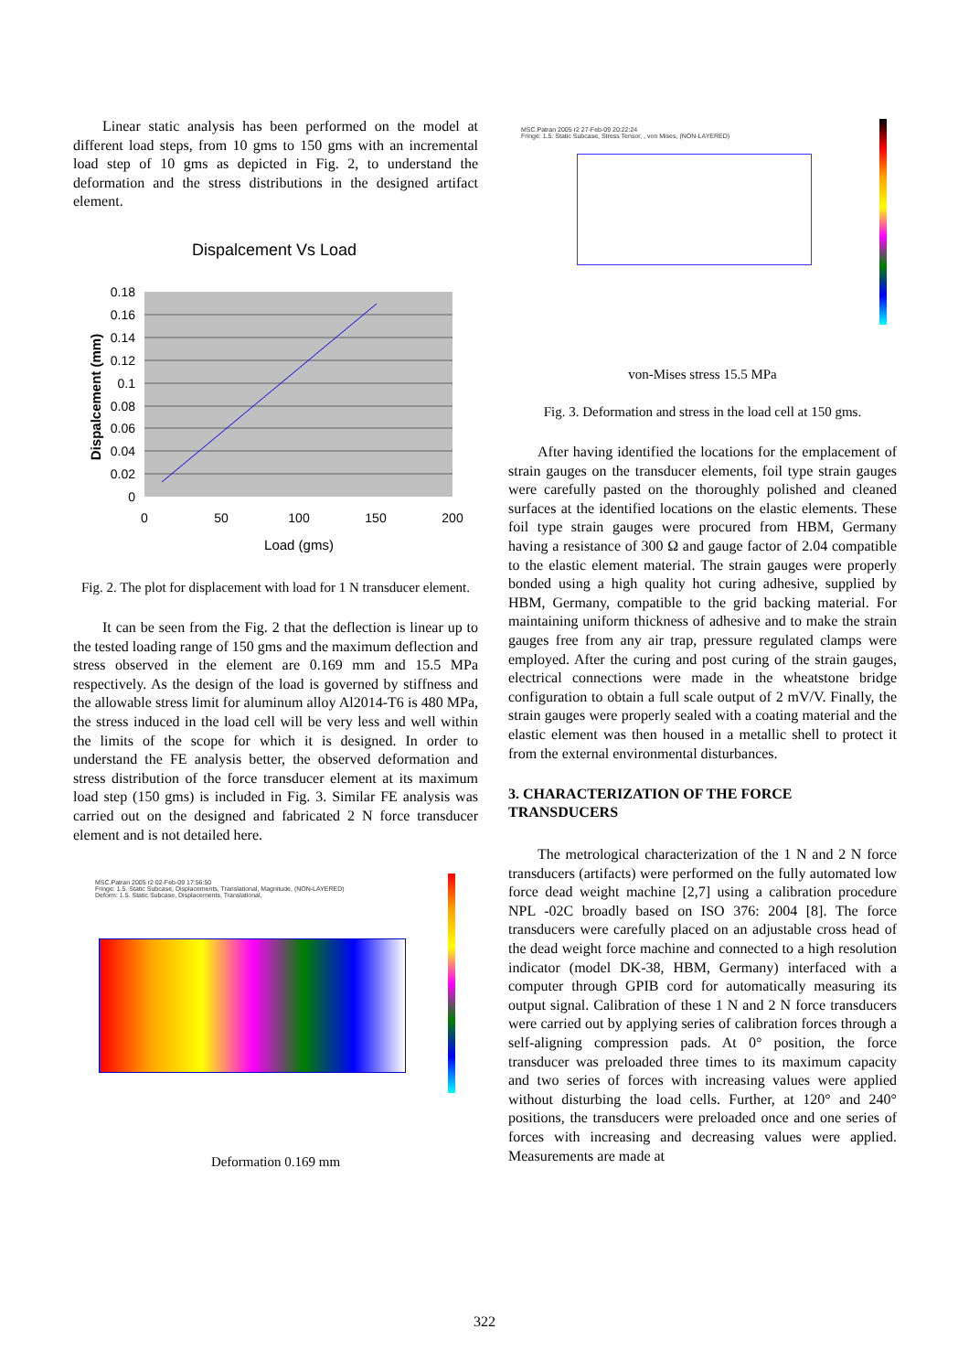Linear static analysis has been performed on the model at different load steps, from 10 gms to 150 gms with an incremental load step of 10 gms as depicted in Fig. 2, to understand the deformation and the stress distributions in the designed artifact element.
Dispalcement Vs Load
0.18
0.16
0.14
0.12
0.1
0.08
0.06
0.04
0.02
0
0
50
100
150
200
Load (gms)
Dispalcement (mm)
Fig. 2. The plot for displacement with load for 1 N transducer element.
It can be seen from the Fig. 2 that the deflection is linear up to the tested loading range of 150 gms and the maximum deflection and stress observed in the element are 0.169 mm and 15.5 MPa respectively. As the design of the load is governed by stiffness and the allowable stress limit for aluminum alloy Al2014-T6 is 480 MPa, the stress induced in the load cell will be very less and well within the limits of the scope for which it is designed. In order to understand the FE analysis better, the observed deformation and stress distribution of the force transducer element at its maximum load step (150 gms) is included in Fig. 3. Similar FE analysis was carried out on the designed and fabricated 2 N force transducer element and is not detailed here.
MSC.Patran 2005 r2 02-Feb-09 17:56:50
Fringe: 1.5. Static Subcase, Displacements, Translational, Magnitude, (NON-LAYERED)
Deform: 1.5. Static Subcase, Displacements, Translational,
Deformation 0.169 mm
MSC.Patran 2005 r2 27-Feb-09 20:22:24
Fringe: 1.5. Static Subcase, Stress Tensor, , von Mises, (NON-LAYERED)
von-Mises stress 15.5 MPa
Fig. 3. Deformation and stress in the load cell at 150 gms.
After having identified the locations for the emplacement of strain gauges on the transducer elements, foil type strain gauges were carefully pasted on the thoroughly polished and cleaned surfaces at the identified locations on the elastic elements. These foil type strain gauges were procured from HBM, Germany having a resistance of 300 Ω and gauge factor of 2.04 compatible to the elastic element material. The strain gauges were properly bonded using a high quality hot curing adhesive, supplied by HBM, Germany, compatible to the grid backing material. For maintaining uniform thickness of adhesive and to make the strain gauges free from any air trap, pressure regulated clamps were employed. After the curing and post curing of the strain gauges, electrical connections were made in the wheatstone bridge configuration to obtain a full scale output of 2 mV/V. Finally, the strain gauges were properly sealed with a coating material and the elastic element was then housed in a metallic shell to protect it from the external environmental disturbances.
3. CHARACTERIZATION OF THE FORCE TRANSDUCERS
The metrological characterization of the 1 N and 2 N force transducers (artifacts) were performed on the fully automated low force dead weight machine [2,7] using a calibration procedure NPL -02C broadly based on ISO 376: 2004 [8]. The force transducers were carefully placed on an adjustable cross head of the dead weight force machine and connected to a high resolution indicator (model DK-38, HBM, Germany) interfaced with a computer through GPIB cord for automatically measuring its output signal. Calibration of these 1 N and 2 N force transducers were carried out by applying series of calibration forces through a self-aligning compression pads. At 0° position, the force transducer was preloaded three times to its maximum capacity and two series of forces with increasing values were applied without disturbing the load cells. Further, at 120° and 240° positions, the transducers were preloaded once and one series of forces with increasing and decreasing values were applied. Measurements are made at
322